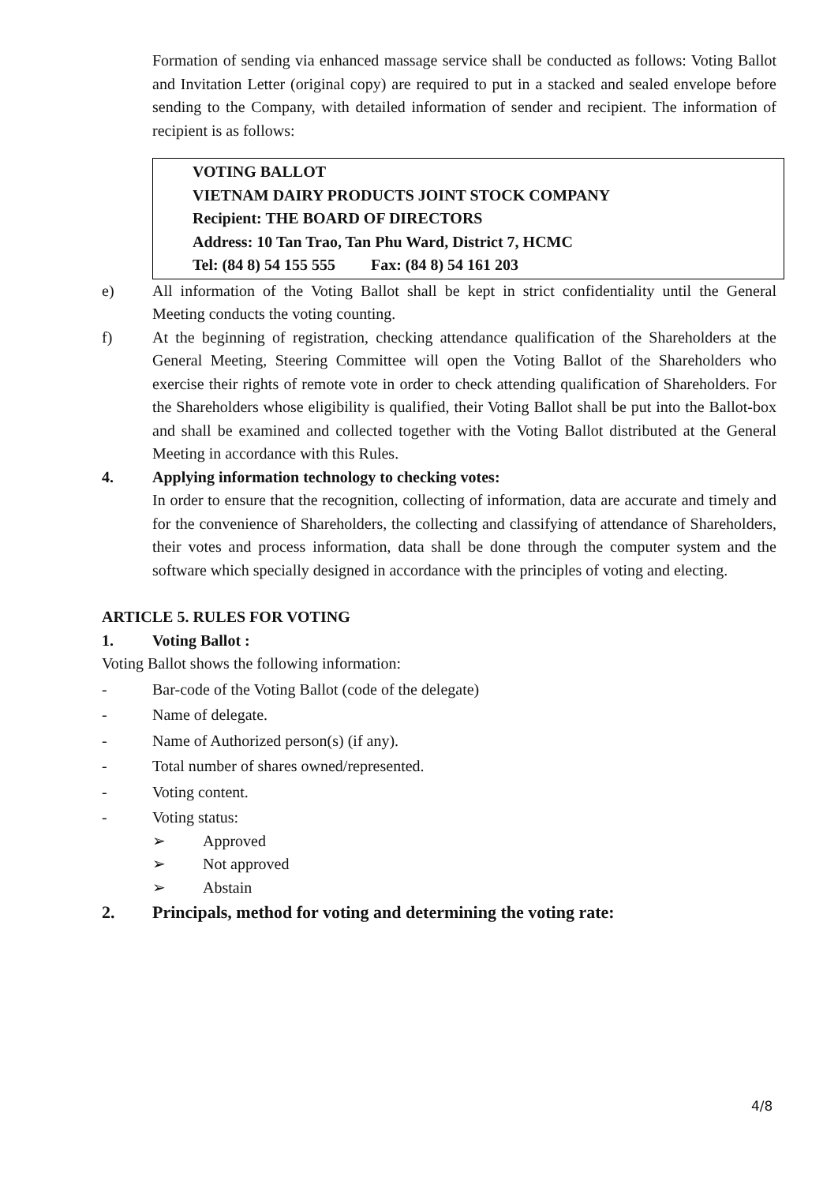Formation of sending via enhanced massage service shall be conducted as follows: Voting Ballot and Invitation Letter (original copy) are required to put in a stacked and sealed envelope before sending to the Company, with detailed information of sender and recipient. The information of recipient is as follows:
VOTING BALLOT
VIETNAM DAIRY PRODUCTS JOINT STOCK COMPANY
Recipient: THE BOARD OF DIRECTORS
Address: 10 Tan Trao, Tan Phu Ward, District 7, HCMC
Tel: (84 8) 54 155 555 Fax: (84 8) 54 161 203
e) All information of the Voting Ballot shall be kept in strict confidentiality until the General Meeting conducts the voting counting.
f) At the beginning of registration, checking attendance qualification of the Shareholders at the General Meeting, Steering Committee will open the Voting Ballot of the Shareholders who exercise their rights of remote vote in order to check attending qualification of Shareholders. For the Shareholders whose eligibility is qualified, their Voting Ballot shall be put into the Ballot-box and shall be examined and collected together with the Voting Ballot distributed at the General Meeting in accordance with this Rules.
4. Applying information technology to checking votes:
In order to ensure that the recognition, collecting of information, data are accurate and timely and for the convenience of Shareholders, the collecting and classifying of attendance of Shareholders, their votes and process information, data shall be done through the computer system and the software which specially designed in accordance with the principles of voting and electing.
ARTICLE 5. RULES FOR VOTING
1. Voting Ballot :
Voting Ballot shows the following information:
- Bar-code of the Voting Ballot (code of the delegate)
- Name of delegate.
- Name of Authorized person(s) (if any).
- Total number of shares owned/represented.
- Voting content.
- Voting status:
➢ Approved
➢ Not approved
➢ Abstain
2. Principals, method for voting and determining the voting rate:
4/8